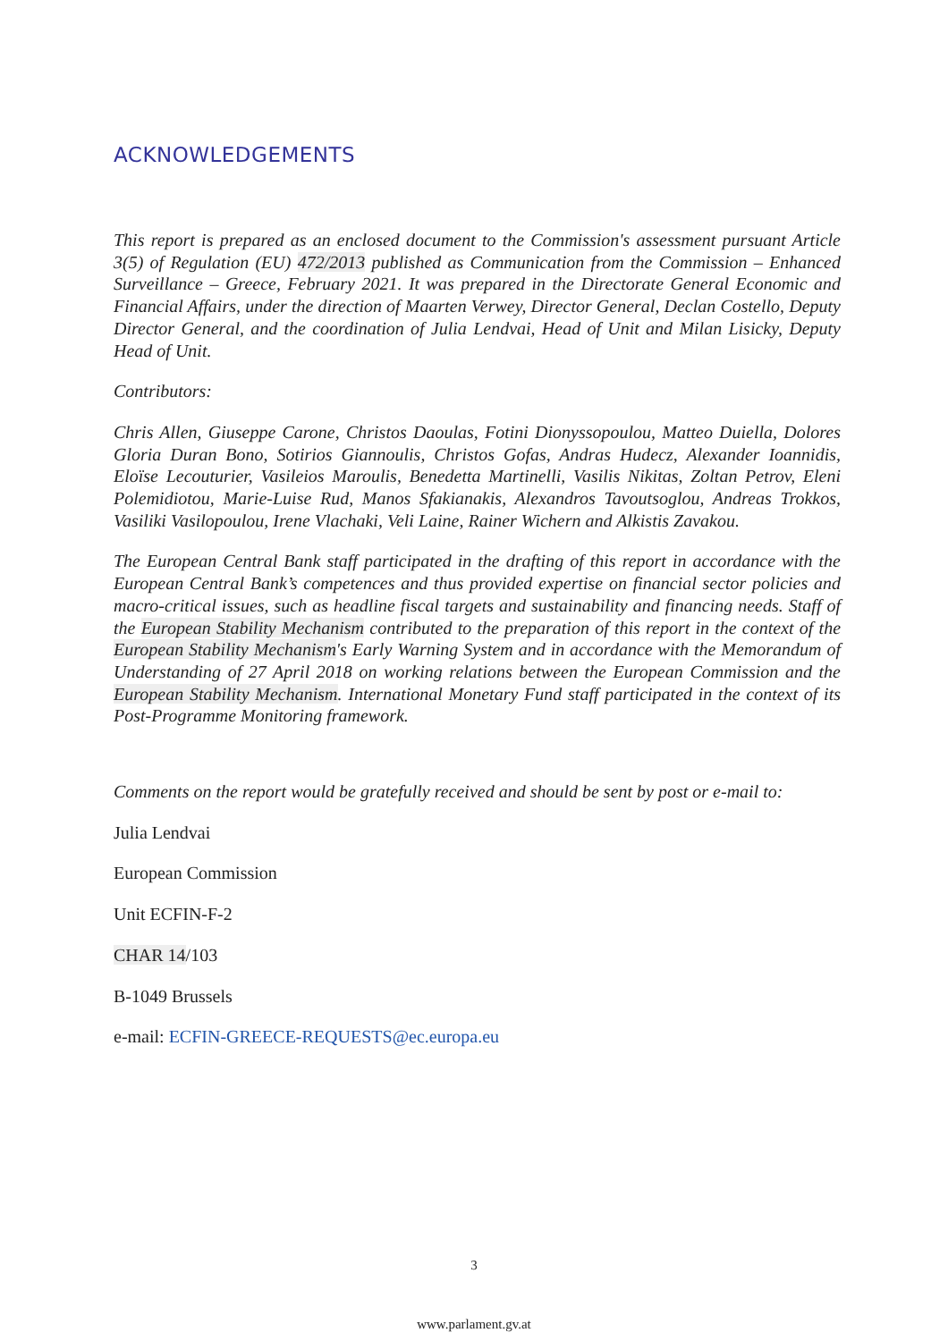ACKNOWLEDGEMENTS
This report is prepared as an enclosed document to the Commission's assessment pursuant Article 3(5) of Regulation (EU) 472/2013 published as Communication from the Commission – Enhanced Surveillance – Greece, February 2021. It was prepared in the Directorate General Economic and Financial Affairs, under the direction of Maarten Verwey, Director General, Declan Costello, Deputy Director General, and the coordination of Julia Lendvai, Head of Unit and Milan Lisicky, Deputy Head of Unit.
Contributors:
Chris Allen, Giuseppe Carone, Christos Daoulas, Fotini Dionyssopoulou, Matteo Duiella, Dolores Gloria Duran Bono, Sotirios Giannoulis, Christos Gofas, Andras Hudecz, Alexander Ioannidis, Eloïse Lecouturier, Vasileios Maroulis, Benedetta Martinelli, Vasilis Nikitas, Zoltan Petrov, Eleni Polemidiotou, Marie-Luise Rud, Manos Sfakianakis, Alexandros Tavoutsoglou, Andreas Trokkos, Vasiliki Vasilopoulou, Irene Vlachaki, Veli Laine, Rainer Wichern and Alkistis Zavakou.
The European Central Bank staff participated in the drafting of this report in accordance with the European Central Bank’s competences and thus provided expertise on financial sector policies and macro-critical issues, such as headline fiscal targets and sustainability and financing needs. Staff of the European Stability Mechanism contributed to the preparation of this report in the context of the European Stability Mechanism's Early Warning System and in accordance with the Memorandum of Understanding of 27 April 2018 on working relations between the European Commission and the European Stability Mechanism. International Monetary Fund staff participated in the context of its Post-Programme Monitoring framework.
Comments on the report would be gratefully received and should be sent by post or e-mail to:
Julia Lendvai
European Commission
Unit ECFIN-F-2
CHAR 14/103
B-1049 Brussels
e-mail: ECFIN-GREECE-REQUESTS@ec.europa.eu
3
www.parlament.gv.at